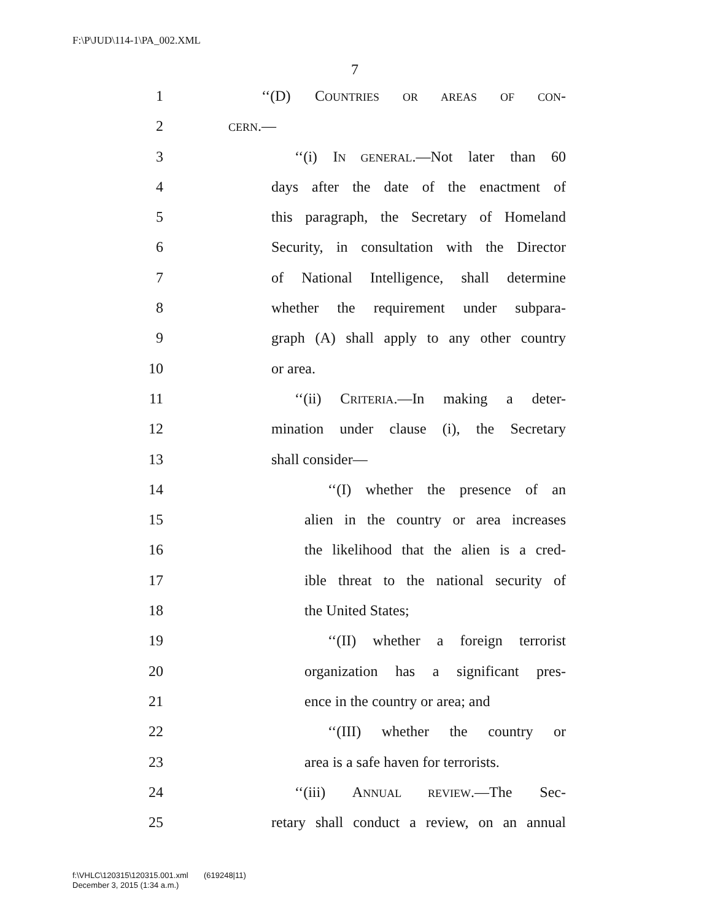F:\P\JUD\114-1\PA_002.XML
7
1 ‘‘(D) COUNTRIES OR AREAS OF CON-
2 CERN.—
3 ‘‘(i) IN GENERAL.—Not later than 60
4 days after the date of the enactment of
5 this paragraph, the Secretary of Homeland
6 Security, in consultation with the Director
7 of National Intelligence, shall determine
8 whether the requirement under subpara-
9 graph (A) shall apply to any other country
10 or area.
11 ‘‘(ii) CRITERIA.—In making a deter-
12 mination under clause (i), the Secretary
13 shall consider—
14 ‘‘(I) whether the presence of an
15 alien in the country or area increases
16 the likelihood that the alien is a cred-
17 ible threat to the national security of
18 the United States;
19 ‘‘(II) whether a foreign terrorist
20 organization has a significant pres-
21 ence in the country or area; and
22 ‘‘(III) whether the country or
23 area is a safe haven for terrorists.
24 ‘‘(iii) ANNUAL REVIEW.—The Sec-
25 retary shall conduct a review, on an annual
f:\VHLC\120315\120315.001.xml (619248|11)
December 3, 2015 (1:34 a.m.)